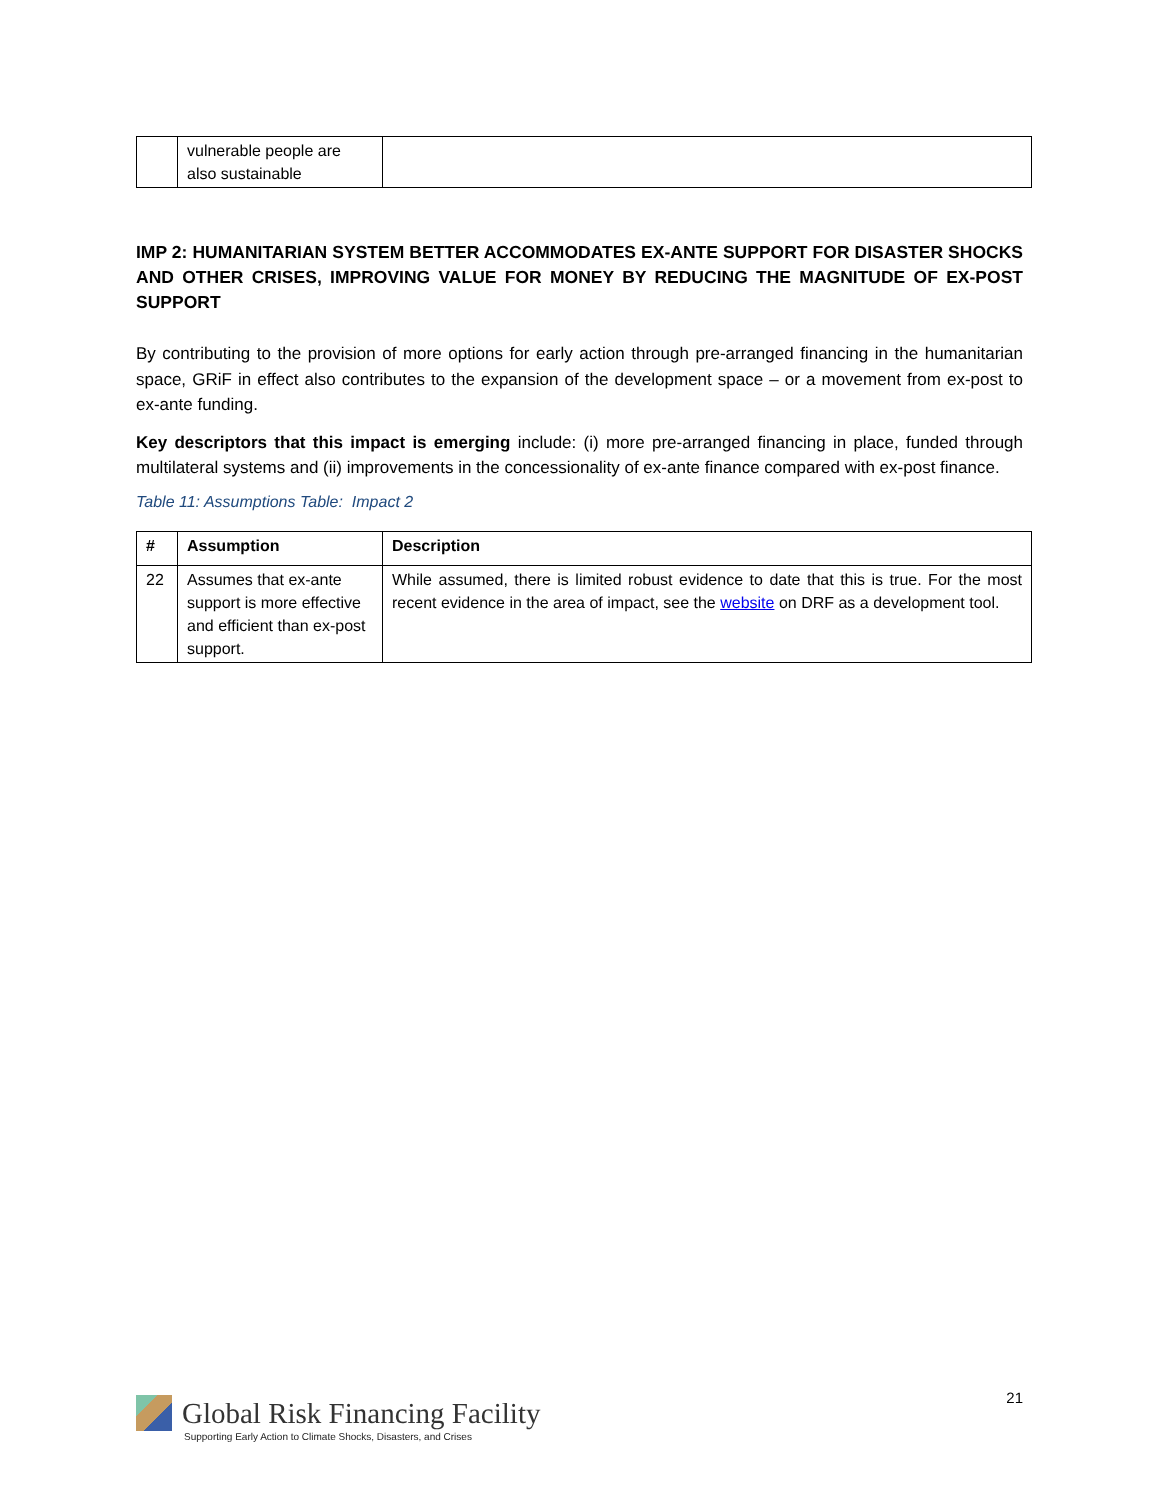| | vulnerable people are also sustainable | |
IMP 2: HUMANITARIAN SYSTEM BETTER ACCOMMODATES EX-ANTE SUPPORT FOR DISASTER SHOCKS AND OTHER CRISES, IMPROVING VALUE FOR MONEY BY REDUCING THE MAGNITUDE OF EX-POST SUPPORT
By contributing to the provision of more options for early action through pre-arranged financing in the humanitarian space, GRiF in effect also contributes to the expansion of the development space – or a movement from ex-post to ex-ante funding.
Key descriptors that this impact is emerging include: (i) more pre-arranged financing in place, funded through multilateral systems and (ii) improvements in the concessionality of ex-ante finance compared with ex-post finance.
Table 11: Assumptions Table: Impact 2
| # | Assumption | Description |
| --- | --- | --- |
| 22 | Assumes that ex-ante support is more effective and efficient than ex-post support. | While assumed, there is limited robust evidence to date that this is true. For the most recent evidence in the area of impact, see the website on DRF as a development tool. |
21
Global Risk Financing Facility
Supporting Early Action to Climate Shocks, Disasters, and Crises